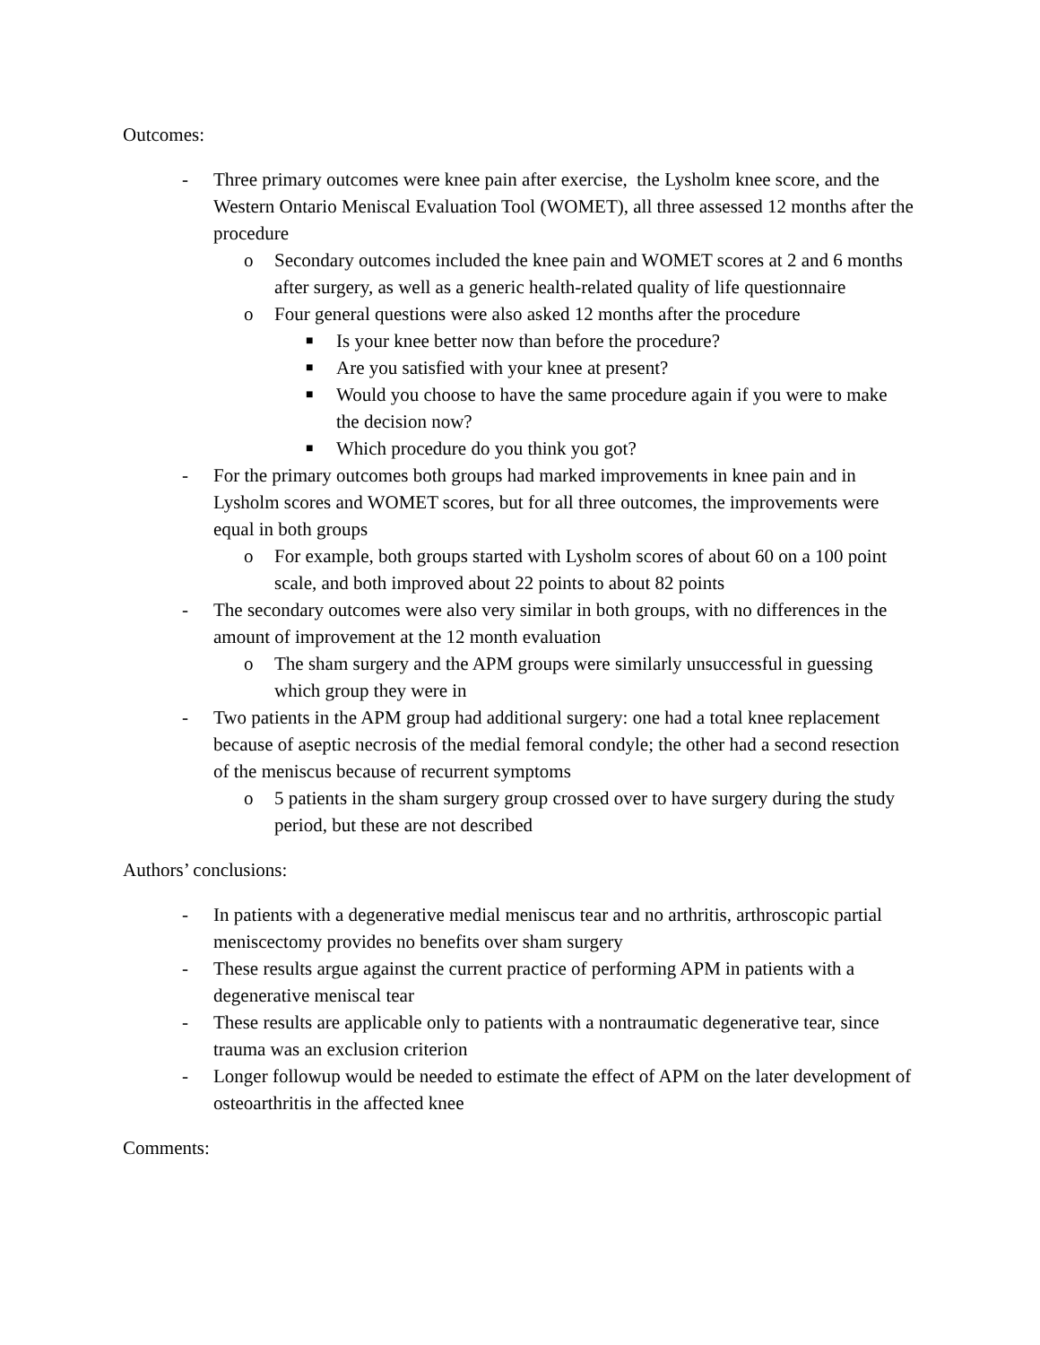Outcomes:
- Three primary outcomes were knee pain after exercise, the Lysholm knee score, and the Western Ontario Meniscal Evaluation Tool (WOMET), all three assessed 12 months after the procedure
o Secondary outcomes included the knee pain and WOMET scores at 2 and 6 months after surgery, as well as a generic health-related quality of life questionnaire
o Four general questions were also asked 12 months after the procedure
■ Is your knee better now than before the procedure?
■ Are you satisfied with your knee at present?
■ Would you choose to have the same procedure again if you were to make the decision now?
■ Which procedure do you think you got?
- For the primary outcomes both groups had marked improvements in knee pain and in Lysholm scores and WOMET scores, but for all three outcomes, the improvements were equal in both groups
o For example, both groups started with Lysholm scores of about 60 on a 100 point scale, and both improved about 22 points to about 82 points
- The secondary outcomes were also very similar in both groups, with no differences in the amount of improvement at the 12 month evaluation
o The sham surgery and the APM groups were similarly unsuccessful in guessing which group they were in
- Two patients in the APM group had additional surgery: one had a total knee replacement because of aseptic necrosis of the medial femoral condyle; the other had a second resection of the meniscus because of recurrent symptoms
o 5 patients in the sham surgery group crossed over to have surgery during the study period, but these are not described
Authors’ conclusions:
- In patients with a degenerative medial meniscus tear and no arthritis, arthroscopic partial meniscectomy provides no benefits over sham surgery
- These results argue against the current practice of performing APM in patients with a degenerative meniscal tear
- These results are applicable only to patients with a nontraumatic degenerative tear, since trauma was an exclusion criterion
- Longer followup would be needed to estimate the effect of APM on the later development of osteoarthritis in the affected knee
Comments: